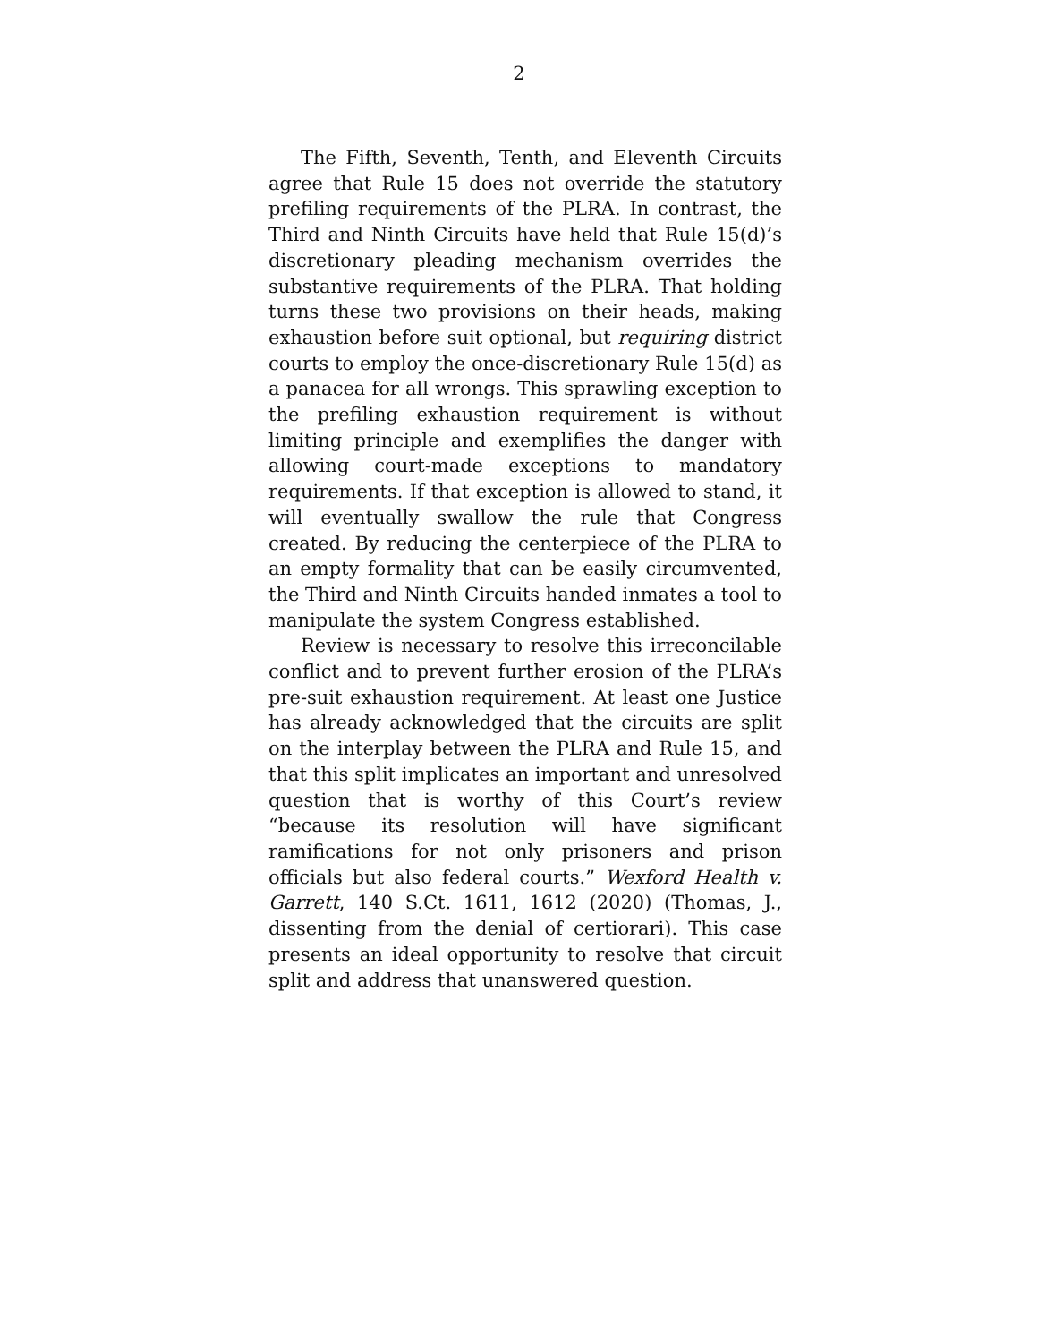2
The Fifth, Seventh, Tenth, and Eleventh Circuits agree that Rule 15 does not override the statutory prefiling requirements of the PLRA. In contrast, the Third and Ninth Circuits have held that Rule 15(d)’s discretionary pleading mechanism overrides the substantive requirements of the PLRA. That holding turns these two provisions on their heads, making exhaustion before suit optional, but requiring district courts to employ the once-discretionary Rule 15(d) as a panacea for all wrongs. This sprawling exception to the prefiling exhaustion requirement is without limiting principle and exemplifies the danger with allowing court-made exceptions to mandatory requirements. If that exception is allowed to stand, it will eventually swallow the rule that Congress created. By reducing the centerpiece of the PLRA to an empty formality that can be easily circumvented, the Third and Ninth Circuits handed inmates a tool to manipulate the system Congress established.
Review is necessary to resolve this irreconcilable conflict and to prevent further erosion of the PLRA’s pre-suit exhaustion requirement. At least one Justice has already acknowledged that the circuits are split on the interplay between the PLRA and Rule 15, and that this split implicates an important and unresolved question that is worthy of this Court’s review “because its resolution will have significant ramifications for not only prisoners and prison officials but also federal courts.” Wexford Health v. Garrett, 140 S.Ct. 1611, 1612 (2020) (Thomas, J., dissenting from the denial of certiorari). This case presents an ideal opportunity to resolve that circuit split and address that unanswered question.